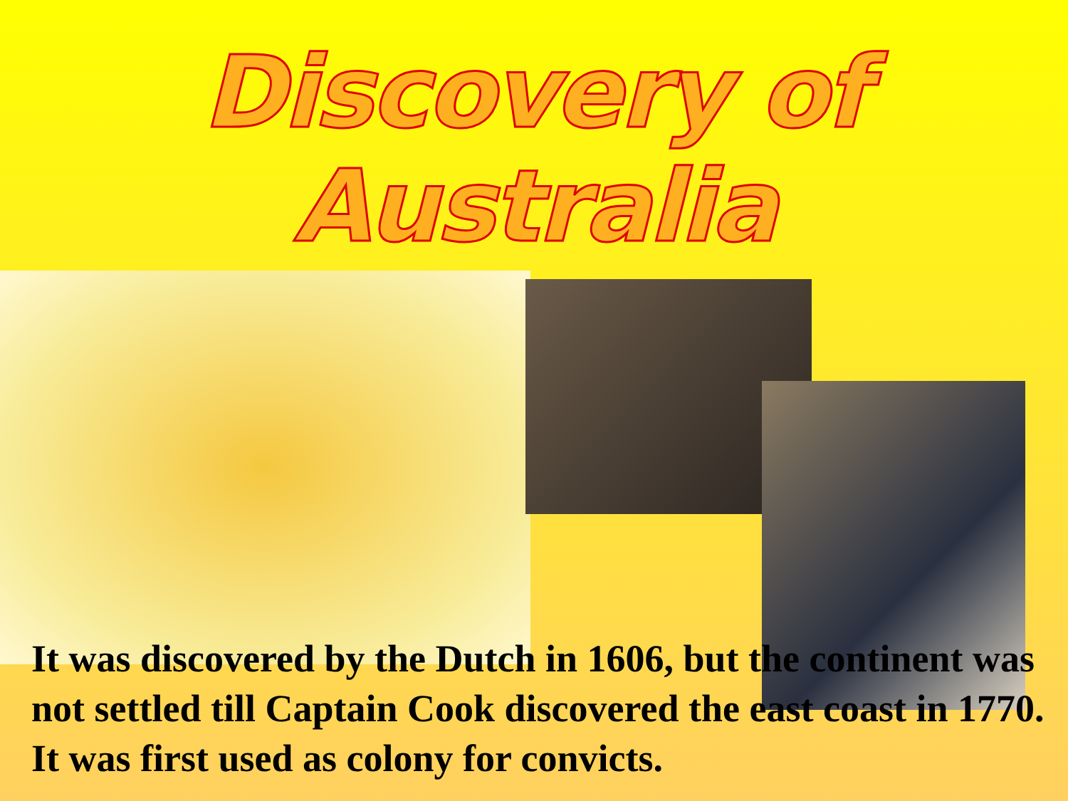Discovery of Australia
It was discovered by the Dutch in 1606, but the continent was not settled till Captain Cook discovered the east coast in 1770. It was first used as colony for convicts.